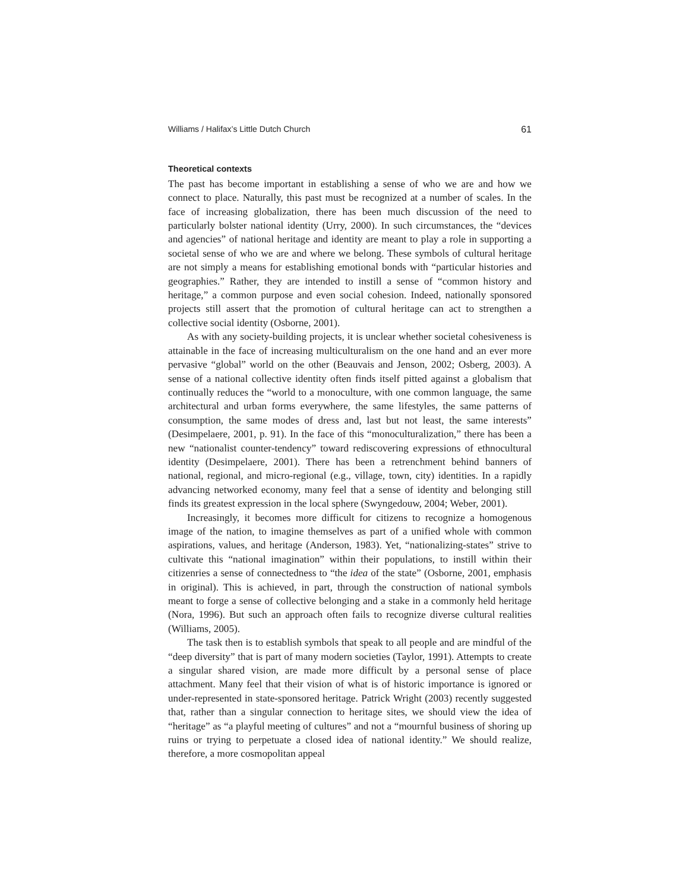Williams / Halifax’s Little Dutch Church 61
Theoretical contexts
The past has become important in establishing a sense of who we are and how we connect to place. Naturally, this past must be recognized at a number of scales. In the face of increasing globalization, there has been much discussion of the need to particularly bolster national identity (Urry, 2000). In such circumstances, the “devices and agencies” of national heritage and identity are meant to play a role in supporting a societal sense of who we are and where we belong. These symbols of cultural heritage are not simply a means for establishing emotional bonds with “particular histories and geographies.” Rather, they are intended to instill a sense of “common history and heritage,” a common purpose and even social cohesion. Indeed, nationally sponsored projects still assert that the promotion of cultural heritage can act to strengthen a collective social identity (Osborne, 2001).
As with any society-building projects, it is unclear whether societal cohesiveness is attainable in the face of increasing multiculturalism on the one hand and an ever more pervasive “global” world on the other (Beauvais and Jenson, 2002; Osberg, 2003). A sense of a national collective identity often finds itself pitted against a globalism that continually reduces the “world to a monoculture, with one common language, the same architectural and urban forms everywhere, the same lifestyles, the same patterns of consumption, the same modes of dress and, last but not least, the same interests” (Desimpelaere, 2001, p. 91). In the face of this “monoculturalization,” there has been a new “nationalist counter-tendency” toward rediscovering expressions of ethnocultural identity (Desimpelaere, 2001). There has been a retrenchment behind banners of national, regional, and micro-regional (e.g., village, town, city) identities. In a rapidly advancing networked economy, many feel that a sense of identity and belonging still finds its greatest expression in the local sphere (Swyngedouw, 2004; Weber, 2001).
Increasingly, it becomes more difficult for citizens to recognize a homogenous image of the nation, to imagine themselves as part of a unified whole with common aspirations, values, and heritage (Anderson, 1983). Yet, “nationalizing-states” strive to cultivate this “national imagination” within their populations, to instill within their citizenries a sense of connectedness to “the idea of the state” (Osborne, 2001, emphasis in original). This is achieved, in part, through the construction of national symbols meant to forge a sense of collective belonging and a stake in a commonly held heritage (Nora, 1996). But such an approach often fails to recognize diverse cultural realities (Williams, 2005).
The task then is to establish symbols that speak to all people and are mindful of the “deep diversity” that is part of many modern societies (Taylor, 1991). Attempts to create a singular shared vision, are made more difficult by a personal sense of place attachment. Many feel that their vision of what is of historic importance is ignored or under-represented in state-sponsored heritage. Patrick Wright (2003) recently suggested that, rather than a singular connection to heritage sites, we should view the idea of “heritage” as “a playful meeting of cultures” and not a “mournful business of shoring up ruins or trying to perpetuate a closed idea of national identity.” We should realize, therefore, a more cosmopolitan appeal